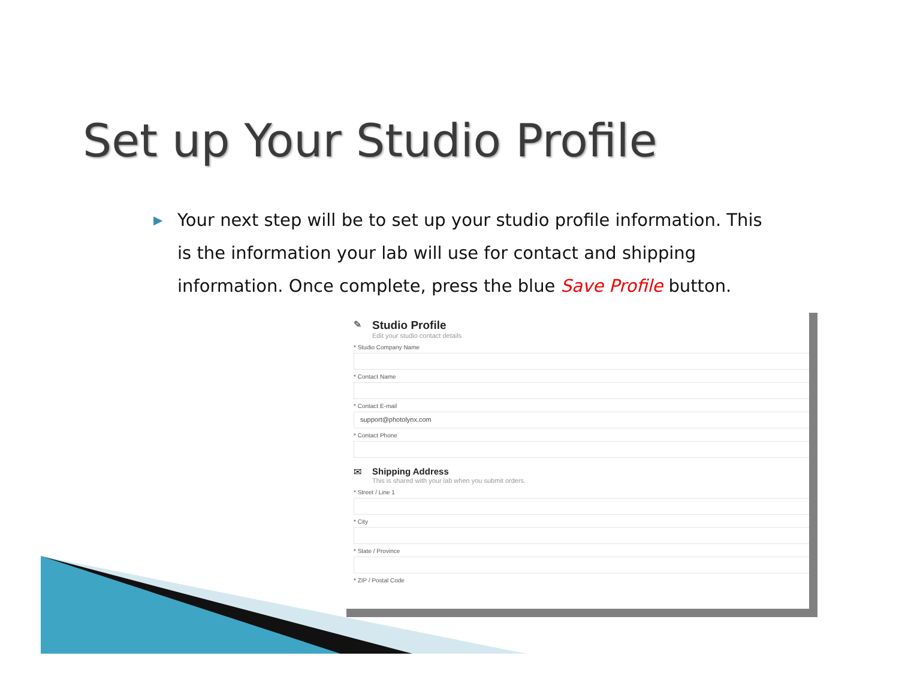Set up Your Studio Profile
▶ Your next step will be to set up your studio profile information. This is the information your lab will use for contact and shipping information. Once complete, press the blue Save Profile button.
✎
Studio Profile
Edit your studio contact details
* Studio Company Name
* Contact Name
* Contact E-mail
support@photolynx.com
* Contact Phone
✉ Shipping Address
This is shared with your lab when you submit orders.
* Street / Line 1
* City
* State / Province
* ZIP / Postal Code